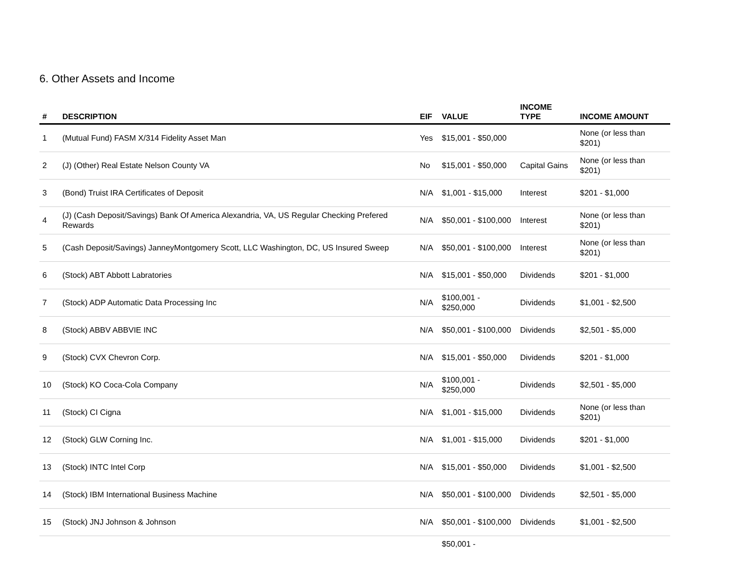6. Other Assets and Income
| # | DESCRIPTION | EIF | VALUE | INCOME TYPE | INCOME AMOUNT |
| --- | --- | --- | --- | --- | --- |
| 1 | (Mutual Fund) FASM X/314 Fidelity Asset Man | Yes | $15,001 - $50,000 | | None (or less than $201) |
| 2 | (J) (Other) Real Estate Nelson County VA | No | $15,001 - $50,000 | Capital Gains | None (or less than $201) |
| 3 | (Bond) Truist IRA Certificates of Deposit | N/A | $1,001 - $15,000 | Interest | $201 - $1,000 |
| 4 | (J) (Cash Deposit/Savings) Bank Of America Alexandria, VA, US Regular Checking Prefered Rewards | N/A | $50,001 - $100,000 | Interest | None (or less than $201) |
| 5 | (Cash Deposit/Savings) JanneyMontgomery Scott, LLC Washington, DC, US Insured Sweep | N/A | $50,001 - $100,000 | Interest | None (or less than $201) |
| 6 | (Stock) ABT Abbott Labratories | N/A | $15,001 - $50,000 | Dividends | $201 - $1,000 |
| 7 | (Stock) ADP Automatic Data Processing Inc | N/A | $100,001 - $250,000 | Dividends | $1,001 - $2,500 |
| 8 | (Stock) ABBV ABBVIE INC | N/A | $50,001 - $100,000 | Dividends | $2,501 - $5,000 |
| 9 | (Stock) CVX Chevron Corp. | N/A | $15,001 - $50,000 | Dividends | $201 - $1,000 |
| 10 | (Stock) KO Coca-Cola Company | N/A | $100,001 - $250,000 | Dividends | $2,501 - $5,000 |
| 11 | (Stock) CI Cigna | N/A | $1,001 - $15,000 | Dividends | None (or less than $201) |
| 12 | (Stock) GLW Corning Inc. | N/A | $1,001 - $15,000 | Dividends | $201 - $1,000 |
| 13 | (Stock) INTC Intel Corp | N/A | $15,001 - $50,000 | Dividends | $1,001 - $2,500 |
| 14 | (Stock) IBM International Business Machine | N/A | $50,001 - $100,000 | Dividends | $2,501 - $5,000 |
| 15 | (Stock) JNJ Johnson & Johnson | N/A | $50,001 - $100,000 | Dividends | $1,001 - $2,500 |
| | | | $50,001 - | | |